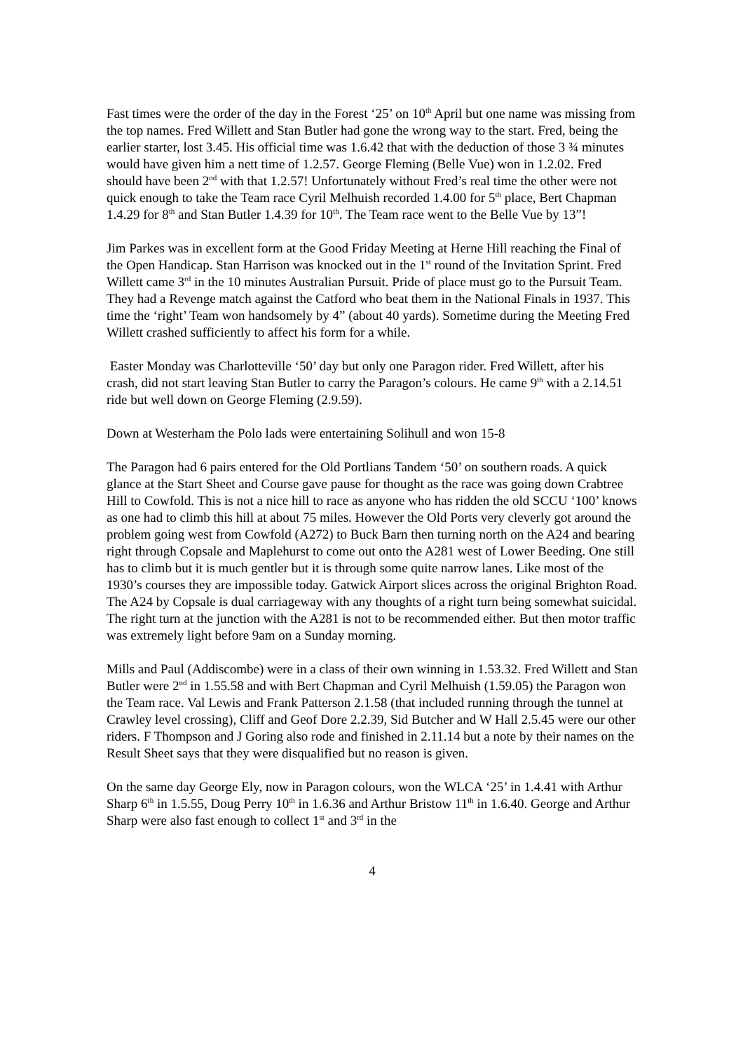Fast times were the order of the day in the Forest ‘25’ on 10<sup>th</sup> April but one name was missing from the top names. Fred Willett and Stan Butler had gone the wrong way to the start. Fred, being the earlier starter, lost 3.45. His official time was 1.6.42 that with the deduction of those 3 ¾ minutes would have given him a nett time of 1.2.57. George Fleming (Belle Vue) won in 1.2.02. Fred should have been 2<sup>nd</sup> with that 1.2.57! Unfortunately without Fred’s real time the other were not quick enough to take the Team race Cyril Melhuish recorded 1.4.00 for 5<sup>th</sup> place, Bert Chapman 1.4.29 for 8<sup>th</sup> and Stan Butler 1.4.39 for 10<sup>th</sup>. The Team race went to the Belle Vue by 13”!
Jim Parkes was in excellent form at the Good Friday Meeting at Herne Hill reaching the Final of the Open Handicap. Stan Harrison was knocked out in the 1<sup>st</sup> round of the Invitation Sprint. Fred Willett came 3<sup>rd</sup> in the 10 minutes Australian Pursuit. Pride of place must go to the Pursuit Team. They had a Revenge match against the Catford who beat them in the National Finals in 1937. This time the ‘right’ Team won handsomely by 4” (about 40 yards). Sometime during the Meeting Fred Willett crashed sufficiently to affect his form for a while.
Easter Monday was Charlotteville ‘50’ day but only one Paragon rider. Fred Willett, after his crash, did not start leaving Stan Butler to carry the Paragon’s colours. He came 9<sup>th</sup> with a 2.14.51 ride but well down on George Fleming (2.9.59).
Down at Westerham the Polo lads were entertaining Solihull and won 15-8
The Paragon had 6 pairs entered for the Old Portlians Tandem ‘50’ on southern roads. A quick glance at the Start Sheet and Course gave pause for thought as the race was going down Crabtree Hill to Cowfold. This is not a nice hill to race as anyone who has ridden the old SCCU ‘100’ knows as one had to climb this hill at about 75 miles. However the Old Ports very cleverly got around the problem going west from Cowfold (A272) to Buck Barn then turning north on the A24 and bearing right through Copsale and Maplehurst to come out onto the A281 west of Lower Beeding. One still has to climb but it is much gentler but it is through some quite narrow lanes. Like most of the 1930’s courses they are impossible today. Gatwick Airport slices across the original Brighton Road. The A24 by Copsale is dual carriageway with any thoughts of a right turn being somewhat suicidal. The right turn at the junction with the A281 is not to be recommended either. But then motor traffic was extremely light before 9am on a Sunday morning.
Mills and Paul (Addiscombe) were in a class of their own winning in 1.53.32. Fred Willett and Stan Butler were 2<sup>nd</sup> in 1.55.58 and with Bert Chapman and Cyril Melhuish (1.59.05) the Paragon won the Team race. Val Lewis and Frank Patterson 2.1.58 (that included running through the tunnel at Crawley level crossing), Cliff and Geof Dore 2.2.39, Sid Butcher and W Hall 2.5.45 were our other riders. F Thompson and J Goring also rode and finished in 2.11.14 but a note by their names on the Result Sheet says that they were disqualified but no reason is given.
On the same day George Ely, now in Paragon colours, won the WLCA ‘25’ in 1.4.41 with Arthur Sharp 6<sup>th</sup> in 1.5.55, Doug Perry 10<sup>th</sup> in 1.6.36 and Arthur Bristow 11<sup>th</sup> in 1.6.40. George and Arthur Sharp were also fast enough to collect 1<sup>st</sup> and 3<sup>rd</sup> in the
4